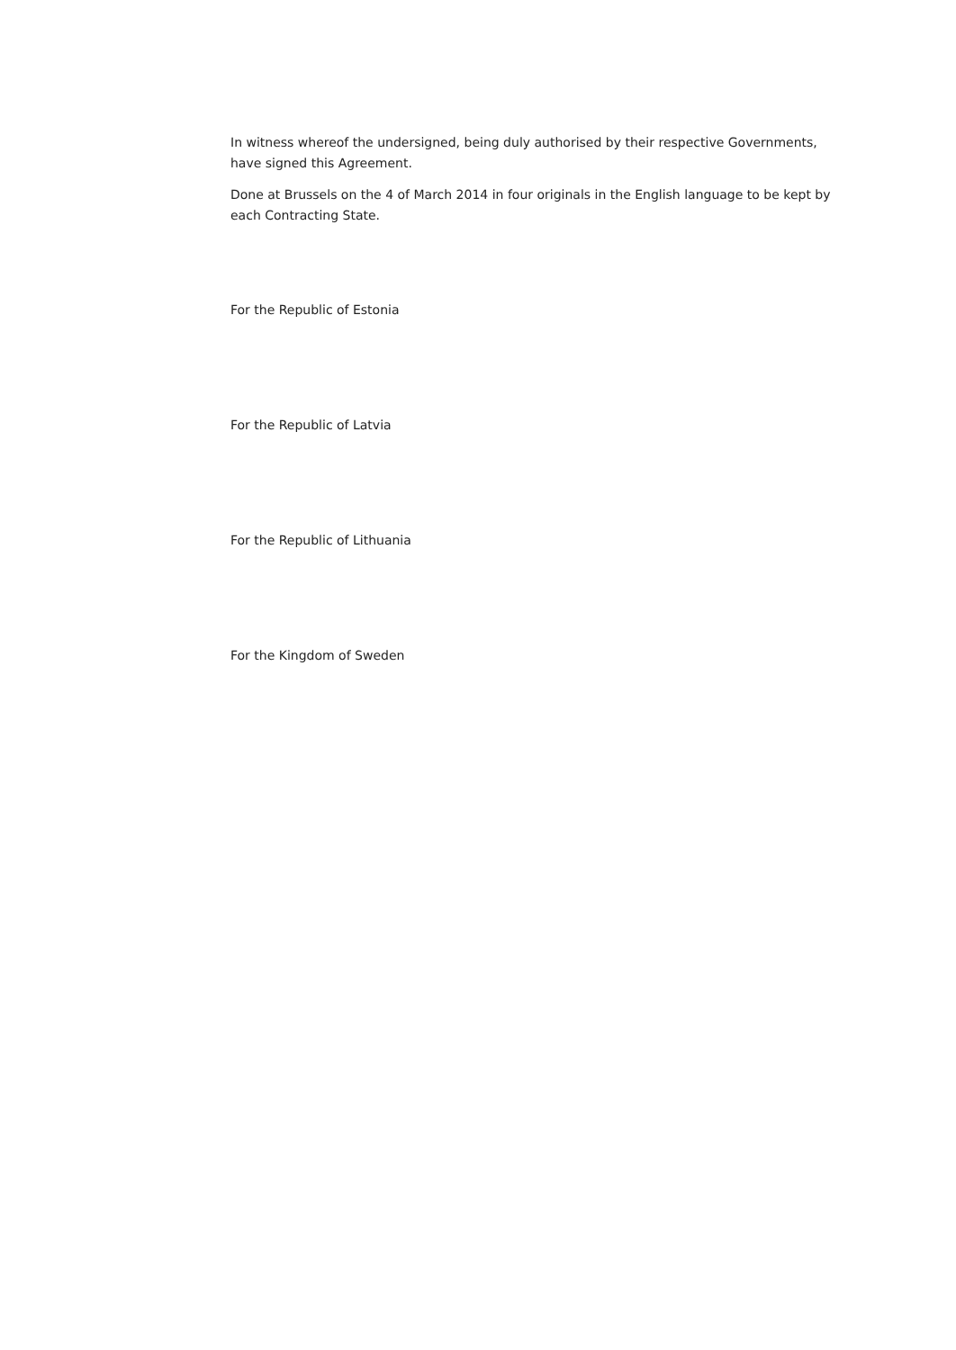In witness whereof the undersigned, being duly authorised by their respective Governments, have signed this Agreement.
Done at Brussels on the 4 of March 2014 in four originals in the English language to be kept by each Contracting State.
For the Republic of Estonia
For the Republic of Latvia
For the Republic of Lithuania
For the Kingdom of Sweden